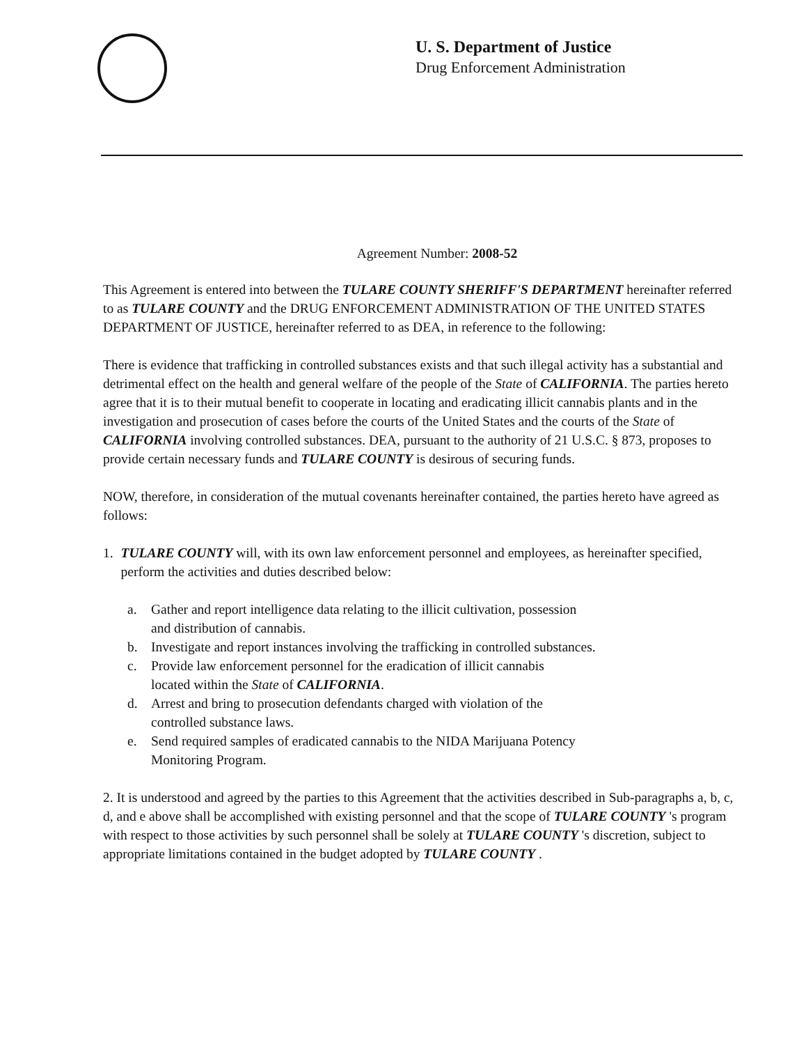U. S. Department of Justice
Drug Enforcement Administration
Agreement Number: 2008-52
This Agreement is entered into between the TULARE COUNTY SHERIFF'S DEPARTMENT hereinafter referred to as TULARE COUNTY and the DRUG ENFORCEMENT ADMINISTRATION OF THE UNITED STATES DEPARTMENT OF JUSTICE, hereinafter referred to as DEA, in reference to the following:
There is evidence that trafficking in controlled substances exists and that such illegal activity has a substantial and detrimental effect on the health and general welfare of the people of the State of CALIFORNIA. The parties hereto agree that it is to their mutual benefit to cooperate in locating and eradicating illicit cannabis plants and in the investigation and prosecution of cases before the courts of the United States and the courts of the State of CALIFORNIA involving controlled substances. DEA, pursuant to the authority of 21 U.S.C. § 873, proposes to provide certain necessary funds and TULARE COUNTY is desirous of securing funds.
NOW, therefore, in consideration of the mutual covenants hereinafter contained, the parties hereto have agreed as follows:
1. TULARE COUNTY will, with its own law enforcement personnel and employees, as hereinafter specified, perform the activities and duties described below:
a. Gather and report intelligence data relating to the illicit cultivation, possession
and distribution of cannabis.
b. Investigate and report instances involving the trafficking in controlled substances.
c. Provide law enforcement personnel for the eradication of illicit cannabis
located within the State of CALIFORNIA.
d. Arrest and bring to prosecution defendants charged with violation of the
controlled substance laws.
e. Send required samples of eradicated cannabis to the NIDA Marijuana Potency
Monitoring Program.
2. It is understood and agreed by the parties to this Agreement that the activities described in Sub-paragraphs a, b, c, d, and e above shall be accomplished with existing personnel and that the scope of TULARE COUNTY 's program with respect to those activities by such personnel shall be solely at TULARE COUNTY 's discretion, subject to appropriate limitations contained in the budget adopted by TULARE COUNTY .